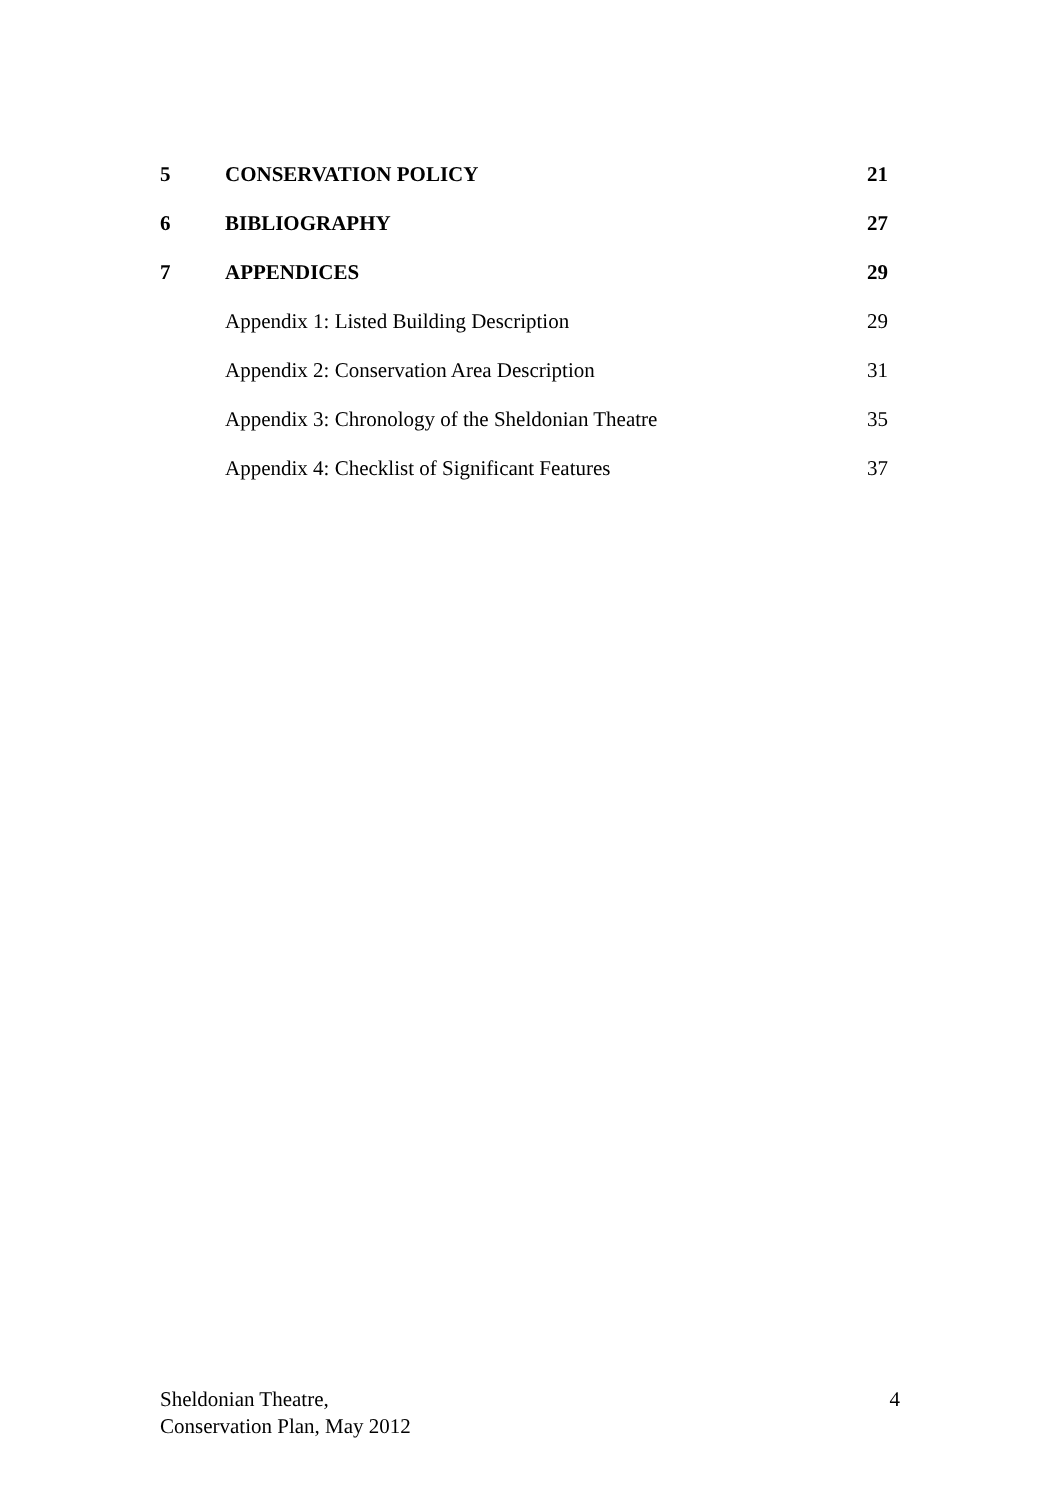5 CONSERVATION POLICY 21
6 BIBLIOGRAPHY 27
7 APPENDICES 29
Appendix 1: Listed Building Description 29
Appendix 2: Conservation Area Description 31
Appendix 3: Chronology of the Sheldonian Theatre 35
Appendix 4: Checklist of Significant Features 37
Sheldonian Theatre,
Conservation Plan, May 2012
4